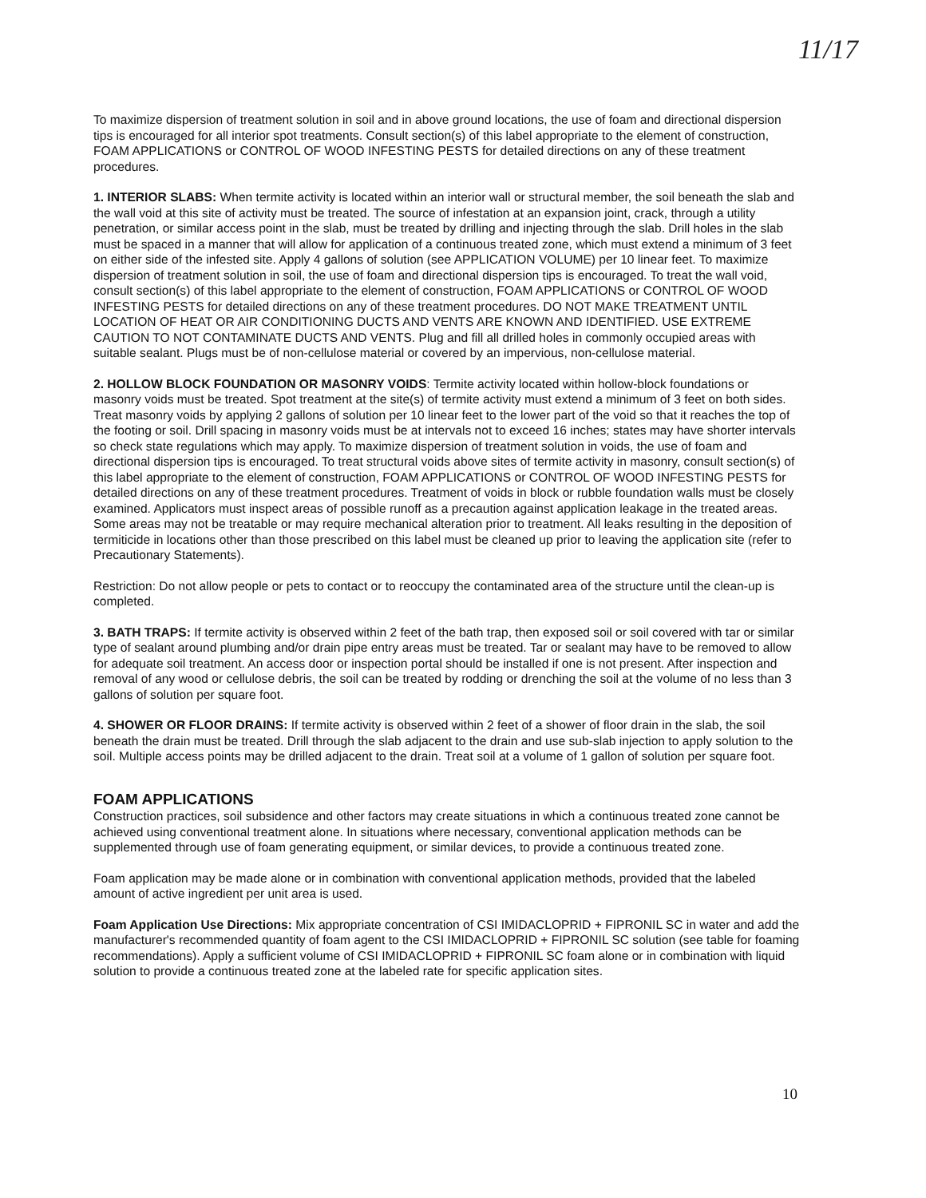11/17
To maximize dispersion of treatment solution in soil and in above ground locations, the use of foam and directional dispersion tips is encouraged for all interior spot treatments. Consult section(s) of this label appropriate to the element of construction, FOAM APPLICATIONS or CONTROL OF WOOD INFESTING PESTS for detailed directions on any of these treatment procedures.
1. INTERIOR SLABS: When termite activity is located within an interior wall or structural member, the soil beneath the slab and the wall void at this site of activity must be treated. The source of infestation at an expansion joint, crack, through a utility penetration, or similar access point in the slab, must be treated by drilling and injecting through the slab. Drill holes in the slab must be spaced in a manner that will allow for application of a continuous treated zone, which must extend a minimum of 3 feet on either side of the infested site. Apply 4 gallons of solution (see APPLICATION VOLUME) per 10 linear feet. To maximize dispersion of treatment solution in soil, the use of foam and directional dispersion tips is encouraged. To treat the wall void, consult section(s) of this label appropriate to the element of construction, FOAM APPLICATIONS or CONTROL OF WOOD INFESTING PESTS for detailed directions on any of these treatment procedures. DO NOT MAKE TREATMENT UNTIL LOCATION OF HEAT OR AIR CONDITIONING DUCTS AND VENTS ARE KNOWN AND IDENTIFIED. USE EXTREME CAUTION TO NOT CONTAMINATE DUCTS AND VENTS. Plug and fill all drilled holes in commonly occupied areas with suitable sealant. Plugs must be of non-cellulose material or covered by an impervious, non-cellulose material.
2. HOLLOW BLOCK FOUNDATION OR MASONRY VOIDS: Termite activity located within hollow-block foundations or masonry voids must be treated. Spot treatment at the site(s) of termite activity must extend a minimum of 3 feet on both sides. Treat masonry voids by applying 2 gallons of solution per 10 linear feet to the lower part of the void so that it reaches the top of the footing or soil. Drill spacing in masonry voids must be at intervals not to exceed 16 inches; states may have shorter intervals so check state regulations which may apply. To maximize dispersion of treatment solution in voids, the use of foam and directional dispersion tips is encouraged. To treat structural voids above sites of termite activity in masonry, consult section(s) of this label appropriate to the element of construction, FOAM APPLICATIONS or CONTROL OF WOOD INFESTING PESTS for detailed directions on any of these treatment procedures. Treatment of voids in block or rubble foundation walls must be closely examined. Applicators must inspect areas of possible runoff as a precaution against application leakage in the treated areas. Some areas may not be treatable or may require mechanical alteration prior to treatment. All leaks resulting in the deposition of termiticide in locations other than those prescribed on this label must be cleaned up prior to leaving the application site (refer to Precautionary Statements).
Restriction: Do not allow people or pets to contact or to reoccupy the contaminated area of the structure until the clean-up is completed.
3. BATH TRAPS: If termite activity is observed within 2 feet of the bath trap, then exposed soil or soil covered with tar or similar type of sealant around plumbing and/or drain pipe entry areas must be treated. Tar or sealant may have to be removed to allow for adequate soil treatment. An access door or inspection portal should be installed if one is not present. After inspection and removal of any wood or cellulose debris, the soil can be treated by rodding or drenching the soil at the volume of no less than 3 gallons of solution per square foot.
4. SHOWER OR FLOOR DRAINS: If termite activity is observed within 2 feet of a shower of floor drain in the slab, the soil beneath the drain must be treated. Drill through the slab adjacent to the drain and use sub-slab injection to apply solution to the soil. Multiple access points may be drilled adjacent to the drain. Treat soil at a volume of 1 gallon of solution per square foot.
FOAM APPLICATIONS
Construction practices, soil subsidence and other factors may create situations in which a continuous treated zone cannot be achieved using conventional treatment alone. In situations where necessary, conventional application methods can be supplemented through use of foam generating equipment, or similar devices, to provide a continuous treated zone.
Foam application may be made alone or in combination with conventional application methods, provided that the labeled amount of active ingredient per unit area is used.
Foam Application Use Directions: Mix appropriate concentration of CSI IMIDACLOPRID + FIPRONIL SC in water and add the manufacturer's recommended quantity of foam agent to the CSI IMIDACLOPRID + FIPRONIL SC solution (see table for foaming recommendations). Apply a sufficient volume of CSI IMIDACLOPRID + FIPRONIL SC foam alone or in combination with liquid solution to provide a continuous treated zone at the labeled rate for specific application sites.
10